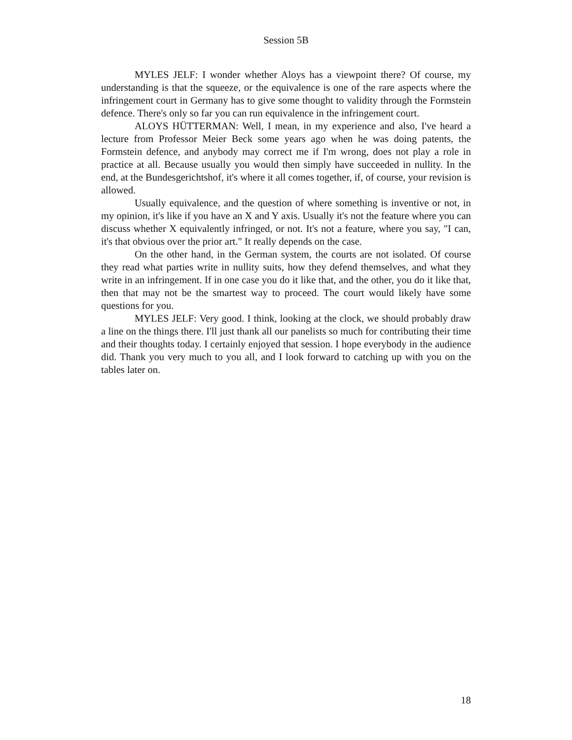Session 5B
MYLES JELF: I wonder whether Aloys has a viewpoint there? Of course, my understanding is that the squeeze, or the equivalence is one of the rare aspects where the infringement court in Germany has to give some thought to validity through the Formstein defence. There's only so far you can run equivalence in the infringement court.
ALOYS HÜTTERMAN: Well, I mean, in my experience and also, I've heard a lecture from Professor Meier Beck some years ago when he was doing patents, the Formstein defence, and anybody may correct me if I'm wrong, does not play a role in practice at all. Because usually you would then simply have succeeded in nullity. In the end, at the Bundesgerichtshof, it's where it all comes together, if, of course, your revision is allowed.
Usually equivalence, and the question of where something is inventive or not, in my opinion, it's like if you have an X and Y axis. Usually it's not the feature where you can discuss whether X equivalently infringed, or not. It's not a feature, where you say, "I can, it's that obvious over the prior art." It really depends on the case.
On the other hand, in the German system, the courts are not isolated. Of course they read what parties write in nullity suits, how they defend themselves, and what they write in an infringement. If in one case you do it like that, and the other, you do it like that, then that may not be the smartest way to proceed. The court would likely have some questions for you.
MYLES JELF: Very good. I think, looking at the clock, we should probably draw a line on the things there. I'll just thank all our panelists so much for contributing their time and their thoughts today. I certainly enjoyed that session. I hope everybody in the audience did. Thank you very much to you all, and I look forward to catching up with you on the tables later on.
18